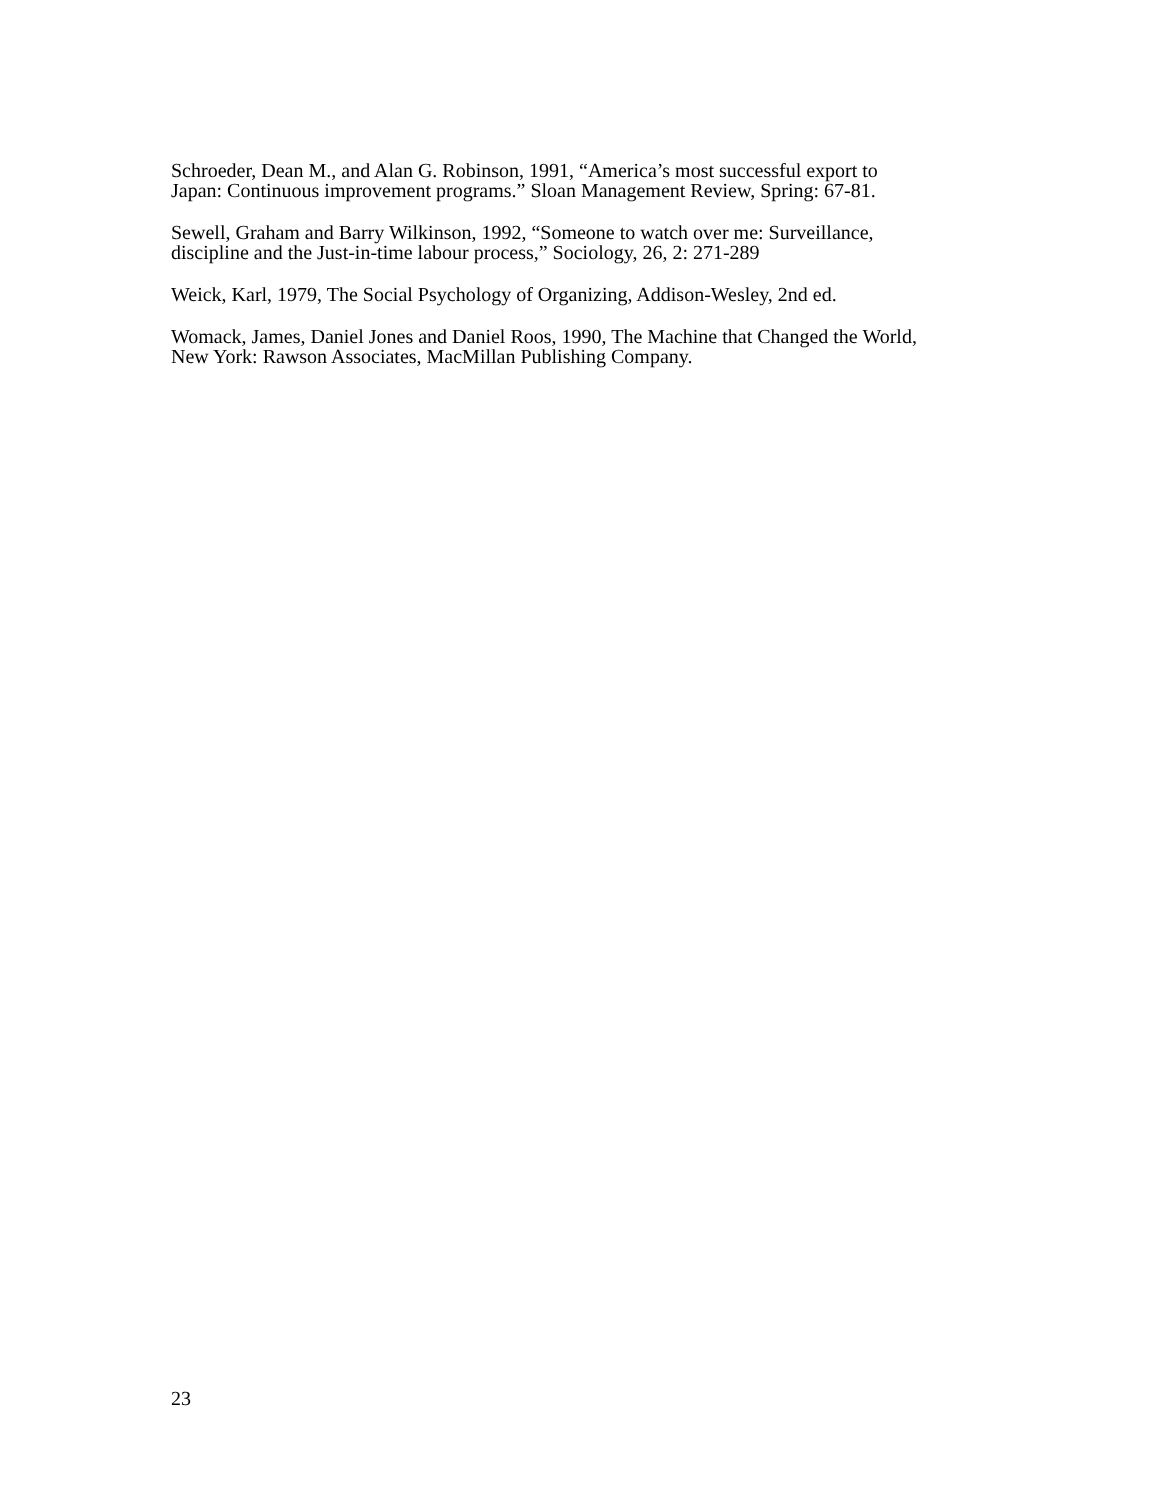Schroeder, Dean M., and Alan G. Robinson, 1991, “America’s most successful export to
Japan: Continuous improvement programs.” Sloan Management Review, Spring: 67-81.
Sewell, Graham and Barry Wilkinson, 1992, “Someone to watch over me: Surveillance,
discipline and the Just-in-time labour process,” Sociology, 26, 2: 271-289
Weick, Karl, 1979, The Social Psychology of Organizing, Addison-Wesley, 2nd ed.
Womack, James, Daniel Jones and Daniel Roos, 1990, The Machine that Changed the World,
New York: Rawson Associates, MacMillan Publishing Company.
23